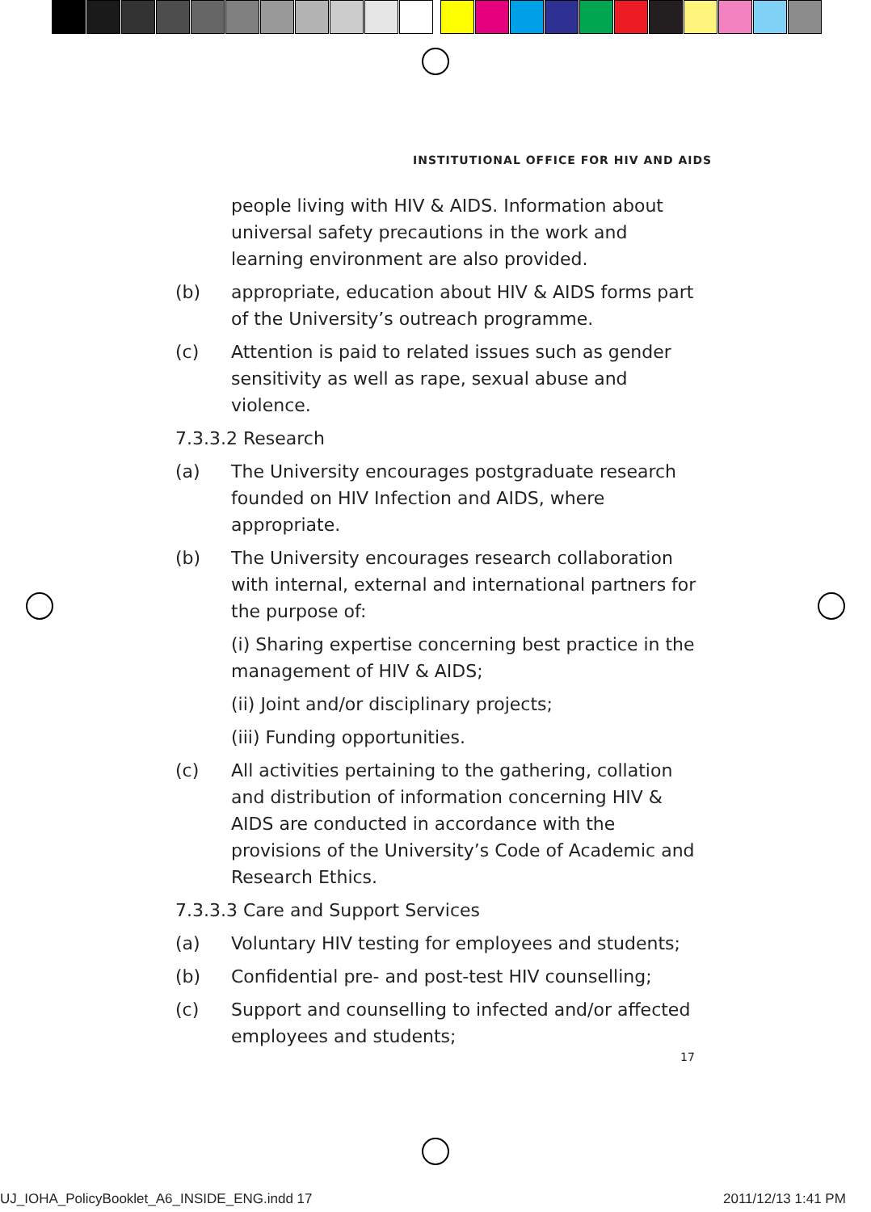INSTITUTIONAL OFFICE FOR HIV AND AIDS
people living with HIV & AIDS. Information about universal safety precautions in the work and learning environment are also provided.
(b) appropriate, education about HIV & AIDS forms part of the University’s outreach programme.
(c) Attention is paid to related issues such as gender sensitivity as well as rape, sexual abuse and violence.
7.3.3.2 Research
(a) The University encourages postgraduate research founded on HIV Infection and AIDS, where appropriate.
(b) The University encourages research collaboration with internal, external and international partners for the purpose of:
(i) Sharing expertise concerning best practice in the management of HIV & AIDS;
(ii) Joint and/or disciplinary projects;
(iii) Funding opportunities.
(c) All activities pertaining to the gathering, collation and distribution of information concerning HIV & AIDS are conducted in accordance with the provisions of the University’s Code of Academic and Research Ethics.
7.3.3.3 Care and Support Services
(a) Voluntary HIV testing for employees and students;
(b) Confidential pre- and post-test HIV counselling;
(c) Support and counselling to infected and/or affected employees and students;
17
UJ_IOHA_PolicyBooklet_A6_INSIDE_ENG.indd 17
2011/12/13 1:41 PM